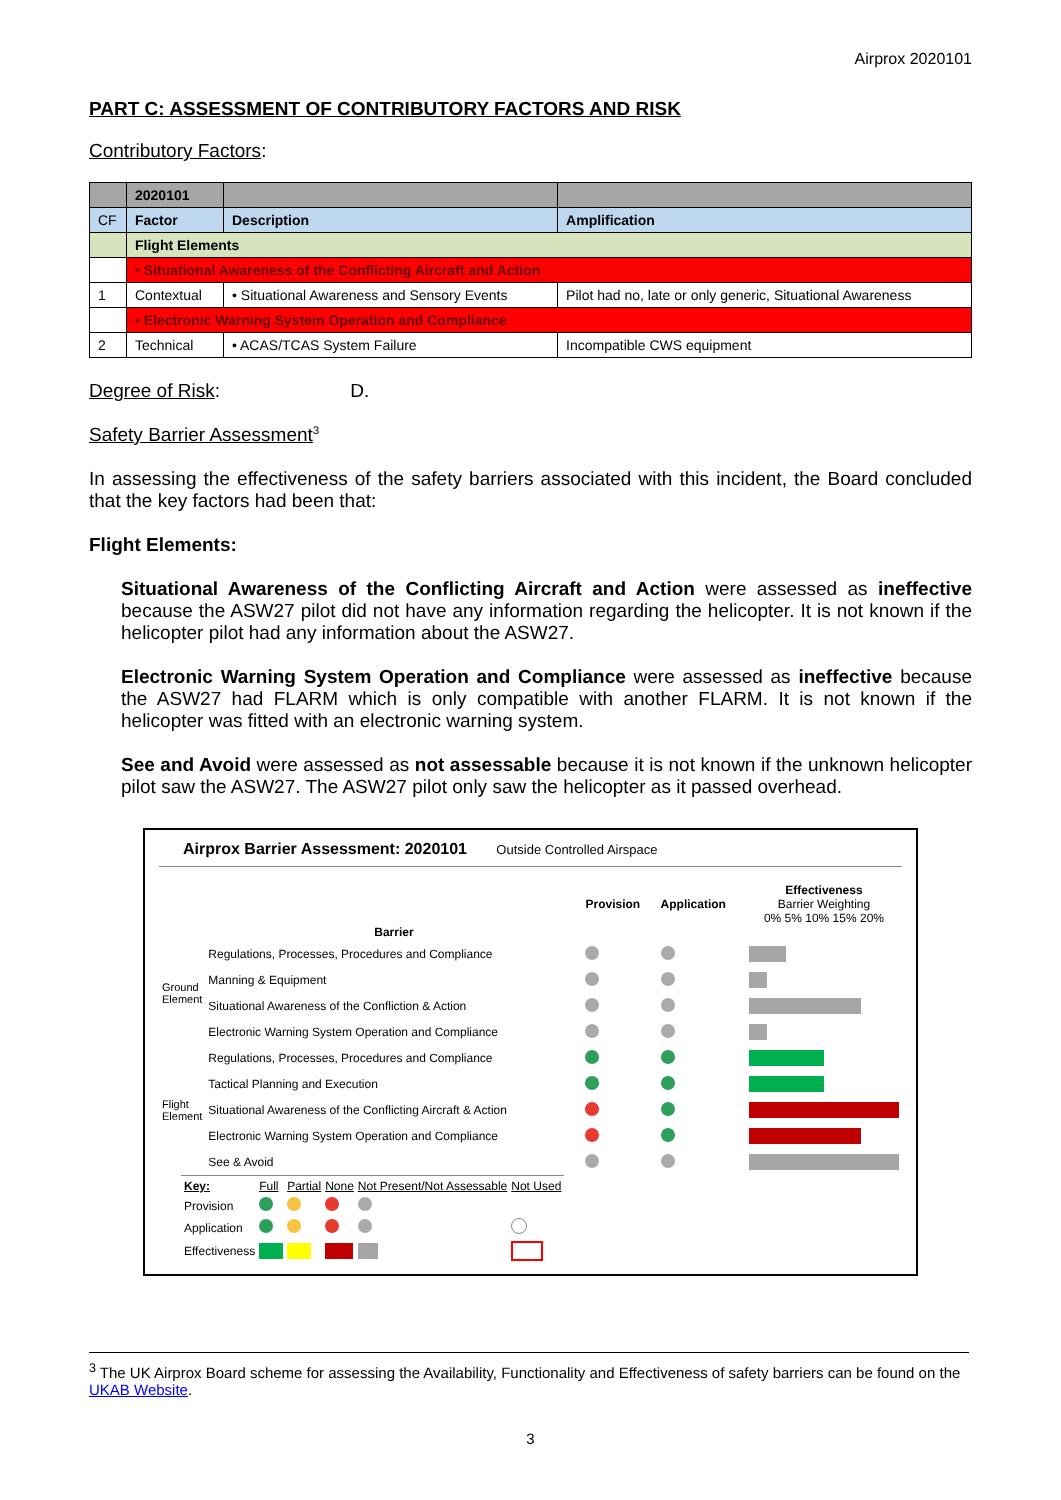Airprox 2020101
PART C: ASSESSMENT OF CONTRIBUTORY FACTORS AND RISK
Contributory Factors:
| | 2020101 | | |
| CF | Factor | Description | Amplification |
| | Flight Elements | | |
| | • Situational Awareness of the Conflicting Aircraft and Action | | |
| 1 | Contextual | • Situational Awareness and Sensory Events | Pilot had no, late or only generic, Situational Awareness |
| | • Electronic Warning System Operation and Compliance | | |
| 2 | Technical | • ACAS/TCAS System Failure | Incompatible CWS equipment |
Degree of Risk: D.
Safety Barrier Assessment<sup>3</sup>
In assessing the effectiveness of the safety barriers associated with this incident, the Board concluded that the key factors had been that:
Flight Elements:
Situational Awareness of the Conflicting Aircraft and Action were assessed as ineffective because the ASW27 pilot did not have any information regarding the helicopter. It is not known if the helicopter pilot had any information about the ASW27.
Electronic Warning System Operation and Compliance were assessed as ineffective because the ASW27 had FLARM which is only compatible with another FLARM. It is not known if the helicopter was fitted with an electronic warning system.
See and Avoid were assessed as not assessable because it is not known if the unknown helicopter pilot saw the ASW27. The ASW27 pilot only saw the helicopter as it passed overhead.
Airprox Barrier Assessment: 2020101 Outside Controlled Airspace
| | Barrier | Provision | Application | Effectiveness Barrier Weighting 0% 5% 10% 15% 20% |
| Ground Element | Regulations, Processes, Procedures and Compliance | | | |
| | Manning & Equipment | | | |
| | Situational Awareness of the Confliction & Action | | | |
| | Electronic Warning System Operation and Compliance | | | |
| Flight Element | Regulations, Processes, Procedures and Compliance | | | |
| | Tactical Planning and Execution | | | |
| | Situational Awareness of the Conflicting Aircraft & Action | | | |
| | Electronic Warning System Operation and Compliance | | | |
| | See & Avoid | | | |
| Key: | Full | Partial | None | Not Present/Not Assessable | Not Used |
| Provision | | | | | |
| Application | | | | | |
| Effectiveness | | | | | |
<sup>3</sup> The UK Airprox Board scheme for assessing the Availability, Functionality and Effectiveness of safety barriers can be found on the UKAB Website.
3